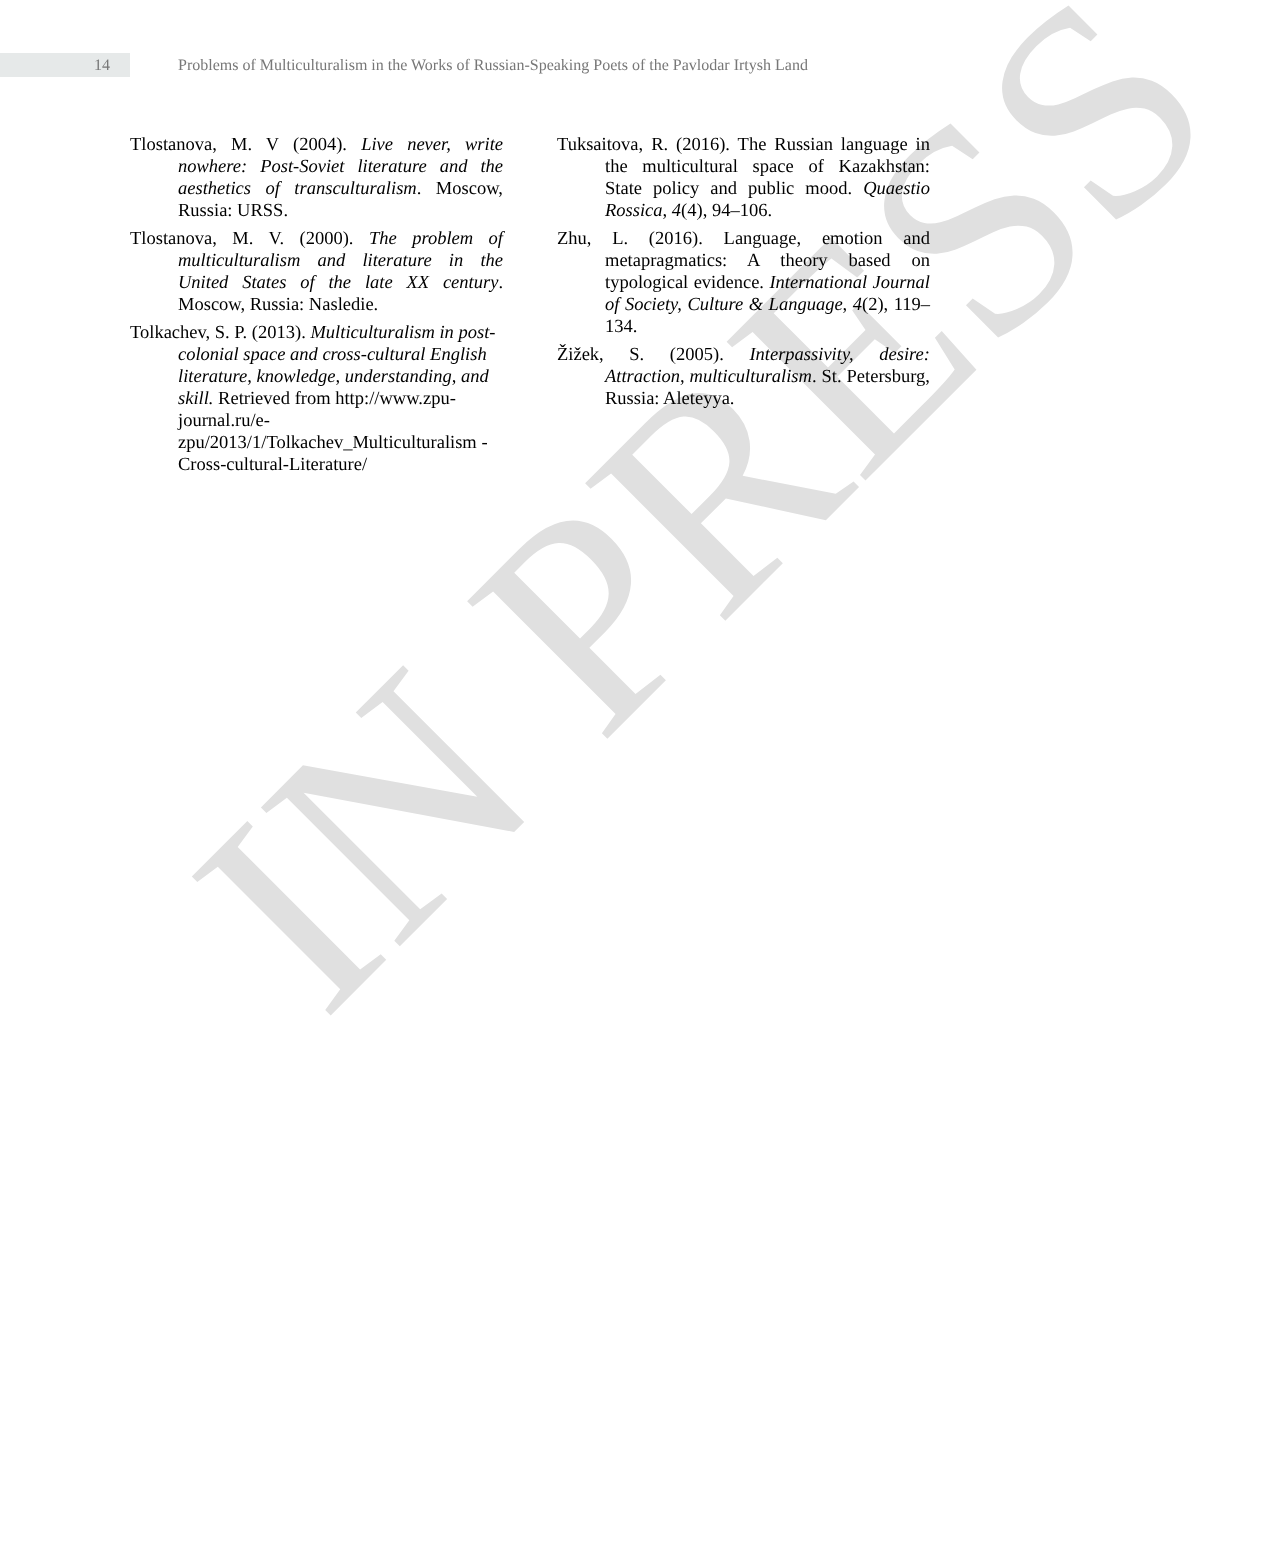IN PRESS
14
Problems of Multiculturalism in the Works of Russian-Speaking Poets of the Pavlodar Irtysh Land
Tlostanova, M. V (2004). Live never, write nowhere: Post-Soviet literature and the aesthetics of transculturalism. Moscow, Russia: URSS.
Tlostanova, M. V. (2000). The problem of multiculturalism and literature in the United States of the late XX century. Moscow, Russia: Nasledie.
Tolkachev, S. P. (2013). Multiculturalism in post-colonial space and cross-cultural English literature, knowledge, understanding, and skill. Retrieved from http://www.zpu-journal.ru/e-zpu/2013/1/Tolkachev_Multiculturalism -Cross-cultural-Literature/
Tuksaitova, R. (2016). The Russian language in the multicultural space of Kazakhstan: State policy and public mood. Quaestio Rossica, 4(4), 94–106.
Zhu, L. (2016). Language, emotion and metapragmatics: A theory based on typological evidence. International Journal of Society, Culture & Language, 4(2), 119–134.
Žižek, S. (2005). Interpassivity, desire: Attraction, multiculturalism. St. Petersburg, Russia: Aleteyya.